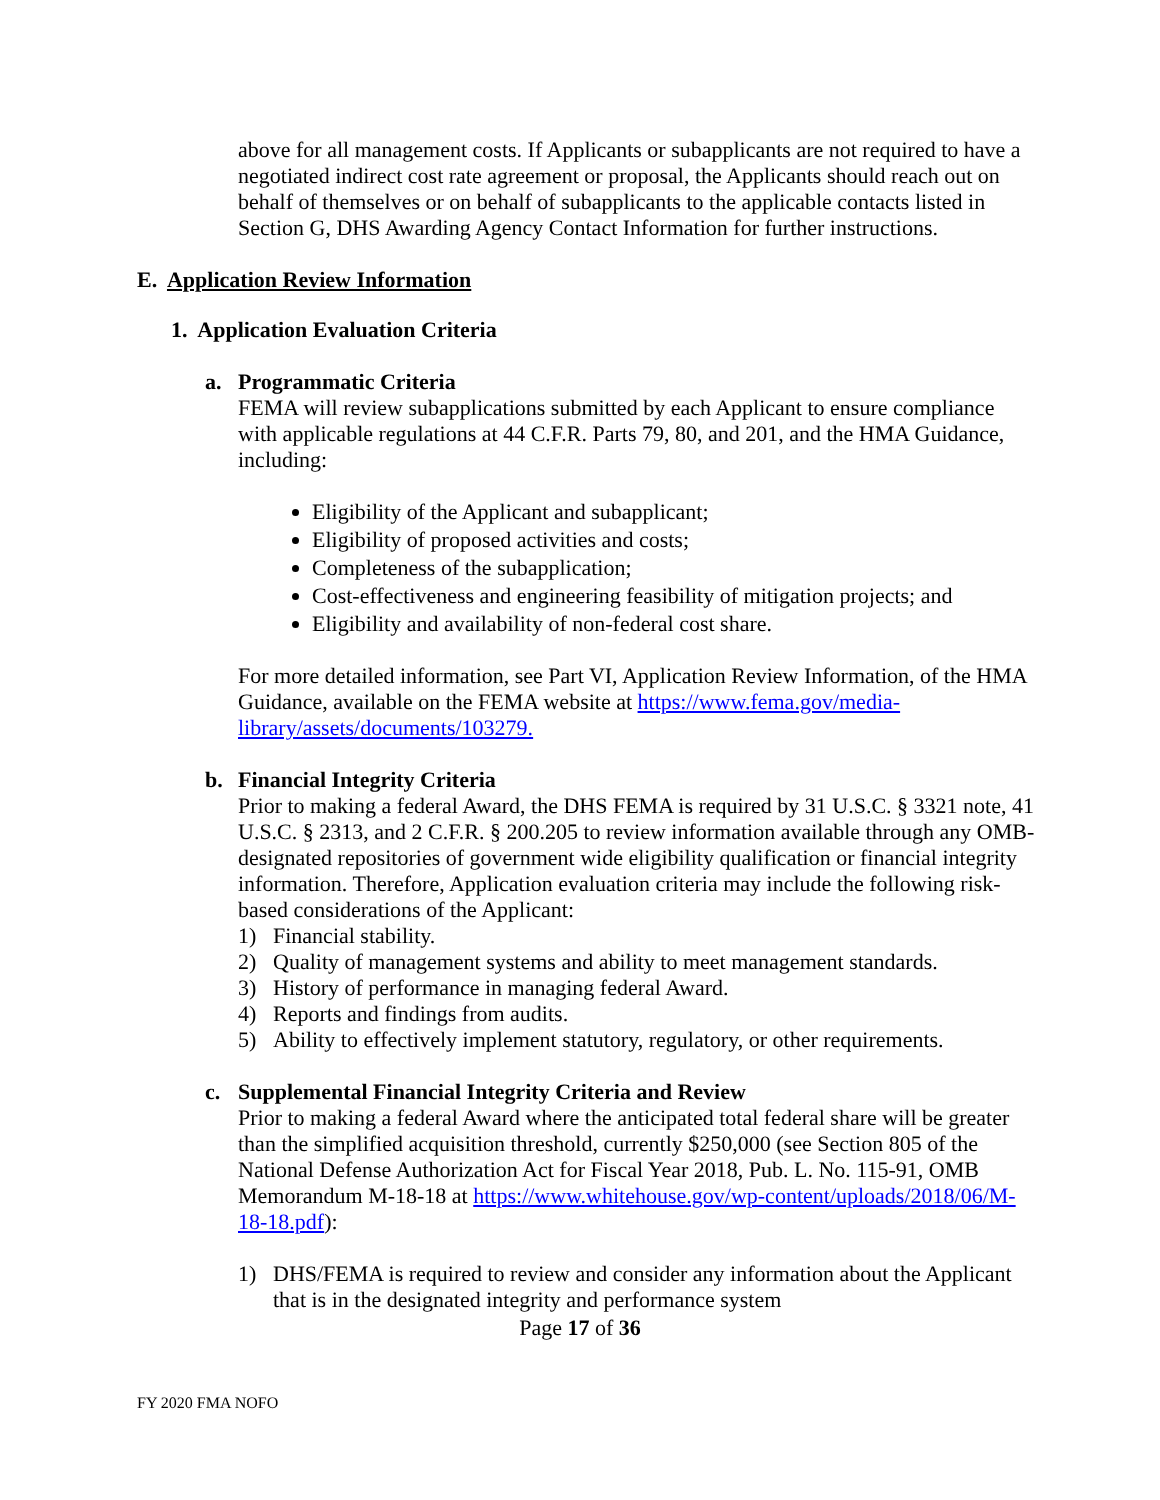above for all management costs. If Applicants or subapplicants are not required to have a negotiated indirect cost rate agreement or proposal, the Applicants should reach out on behalf of themselves or on behalf of subapplicants to the applicable contacts listed in Section G, DHS Awarding Agency Contact Information for further instructions.
E. Application Review Information
1. Application Evaluation Criteria
a. Programmatic Criteria
FEMA will review subapplications submitted by each Applicant to ensure compliance with applicable regulations at 44 C.F.R. Parts 79, 80, and 201, and the HMA Guidance, including:
Eligibility of the Applicant and subapplicant;
Eligibility of proposed activities and costs;
Completeness of the subapplication;
Cost-effectiveness and engineering feasibility of mitigation projects; and
Eligibility and availability of non-federal cost share.
For more detailed information, see Part VI, Application Review Information, of the HMA Guidance, available on the FEMA website at https://www.fema.gov/media-library/assets/documents/103279.
b. Financial Integrity Criteria
Prior to making a federal Award, the DHS FEMA is required by 31 U.S.C. § 3321 note, 41 U.S.C. § 2313, and 2 C.F.R. § 200.205 to review information available through any OMB-designated repositories of government wide eligibility qualification or financial integrity information. Therefore, Application evaluation criteria may include the following risk-based considerations of the Applicant:
1) Financial stability.
2) Quality of management systems and ability to meet management standards.
3) History of performance in managing federal Award.
4) Reports and findings from audits.
5) Ability to effectively implement statutory, regulatory, or other requirements.
c. Supplemental Financial Integrity Criteria and Review
Prior to making a federal Award where the anticipated total federal share will be greater than the simplified acquisition threshold, currently $250,000 (see Section 805 of the National Defense Authorization Act for Fiscal Year 2018, Pub. L. No. 115-91, OMB Memorandum M-18-18 at https://www.whitehouse.gov/wp-content/uploads/2018/06/M-18-18.pdf):
1) DHS/FEMA is required to review and consider any information about the Applicant that is in the designated integrity and performance system
Page 17 of 36
FY 2020 FMA NOFO